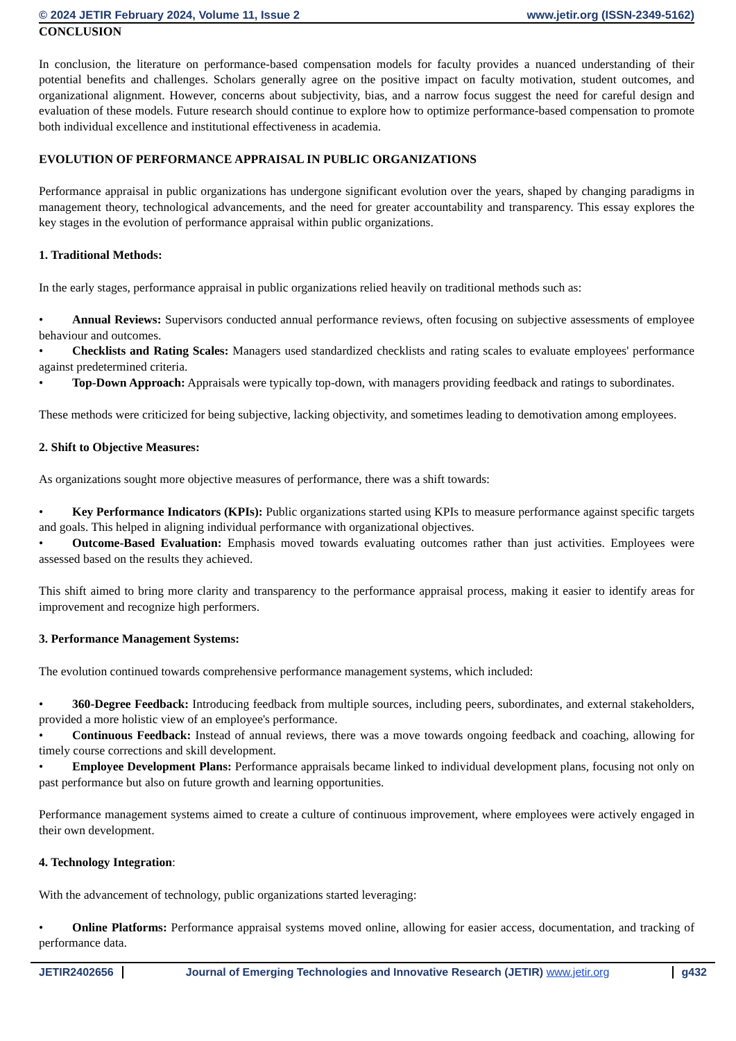© 2024 JETIR February 2024, Volume 11, Issue 2 www.jetir.org (ISSN-2349-5162)
CONCLUSION
In conclusion, the literature on performance-based compensation models for faculty provides a nuanced understanding of their potential benefits and challenges. Scholars generally agree on the positive impact on faculty motivation, student outcomes, and organizational alignment. However, concerns about subjectivity, bias, and a narrow focus suggest the need for careful design and evaluation of these models. Future research should continue to explore how to optimize performance-based compensation to promote both individual excellence and institutional effectiveness in academia.
EVOLUTION OF PERFORMANCE APPRAISAL IN PUBLIC ORGANIZATIONS
Performance appraisal in public organizations has undergone significant evolution over the years, shaped by changing paradigms in management theory, technological advancements, and the need for greater accountability and transparency. This essay explores the key stages in the evolution of performance appraisal within public organizations.
1. Traditional Methods:
In the early stages, performance appraisal in public organizations relied heavily on traditional methods such as:
• Annual Reviews: Supervisors conducted annual performance reviews, often focusing on subjective assessments of employee behaviour and outcomes.
• Checklists and Rating Scales: Managers used standardized checklists and rating scales to evaluate employees' performance against predetermined criteria.
• Top-Down Approach: Appraisals were typically top-down, with managers providing feedback and ratings to subordinates.
These methods were criticized for being subjective, lacking objectivity, and sometimes leading to demotivation among employees.
2. Shift to Objective Measures:
As organizations sought more objective measures of performance, there was a shift towards:
• Key Performance Indicators (KPIs): Public organizations started using KPIs to measure performance against specific targets and goals. This helped in aligning individual performance with organizational objectives.
• Outcome-Based Evaluation: Emphasis moved towards evaluating outcomes rather than just activities. Employees were assessed based on the results they achieved.
This shift aimed to bring more clarity and transparency to the performance appraisal process, making it easier to identify areas for improvement and recognize high performers.
3. Performance Management Systems:
The evolution continued towards comprehensive performance management systems, which included:
• 360-Degree Feedback: Introducing feedback from multiple sources, including peers, subordinates, and external stakeholders, provided a more holistic view of an employee's performance.
• Continuous Feedback: Instead of annual reviews, there was a move towards ongoing feedback and coaching, allowing for timely course corrections and skill development.
• Employee Development Plans: Performance appraisals became linked to individual development plans, focusing not only on past performance but also on future growth and learning opportunities.
Performance management systems aimed to create a culture of continuous improvement, where employees were actively engaged in their own development.
4. Technology Integration:
With the advancement of technology, public organizations started leveraging:
• Online Platforms: Performance appraisal systems moved online, allowing for easier access, documentation, and tracking of performance data.
JETIR2402656 Journal of Emerging Technologies and Innovative Research (JETIR) www.jetir.org
g432